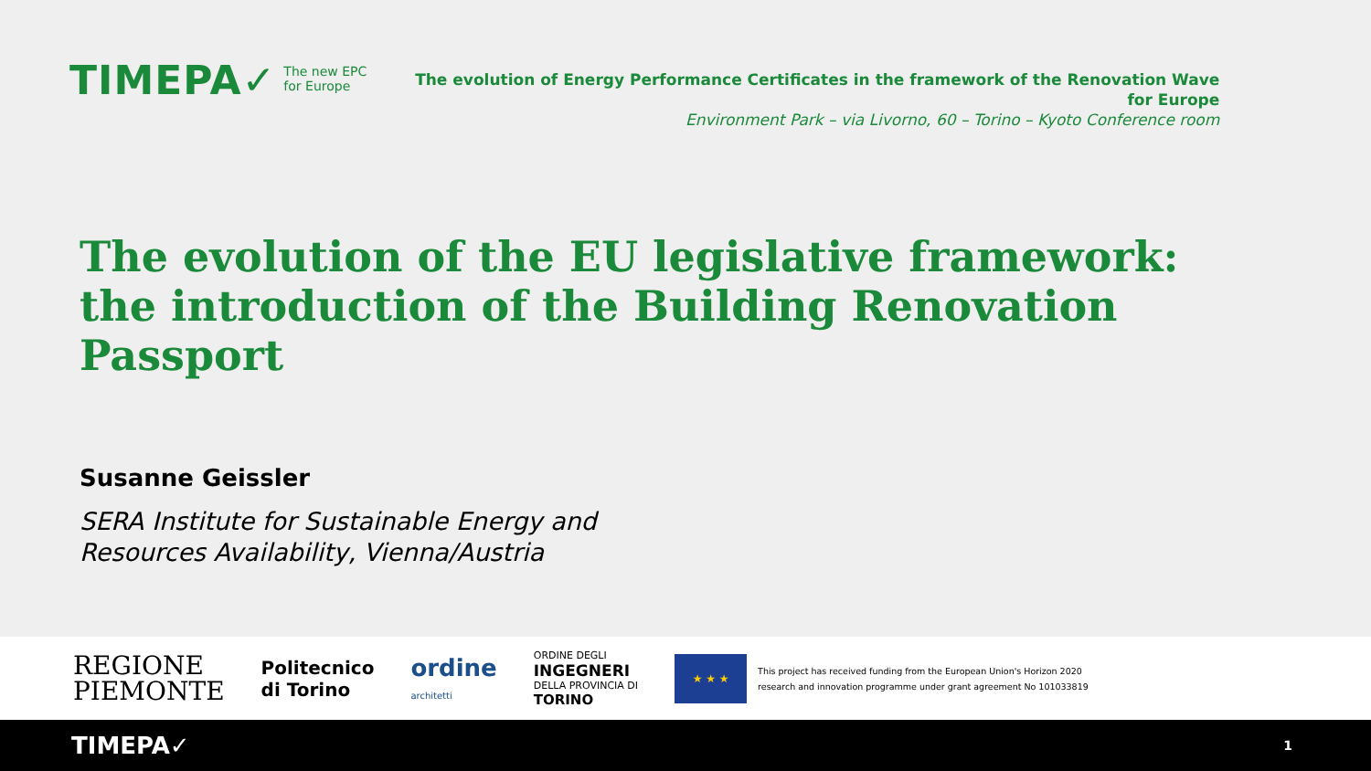TIMEPA✓
The new EPC
for Europe
The evolution of Energy Performance Certificates in the framework of the Renovation Wave for Europe
Environment Park – via Livorno, 60 – Torino – Kyoto Conference room
The evolution of the EU legislative framework: the introduction of the Building Renovation Passport
Susanne Geissler
SERA Institute for Sustainable Energy and
Resources Availability, Vienna/Austria
REGIONE
PIEMONTE
Politecnico
di Torino
ordine
architetti
ORDINE DEGLI
INGEGNERI
DELLA PROVINCIA DI
TORINO
★ ★ ★
This project has received funding from the European Union's Horizon 2020
research and innovation programme under grant agreement No 101033819
TIMEPA✓ 1